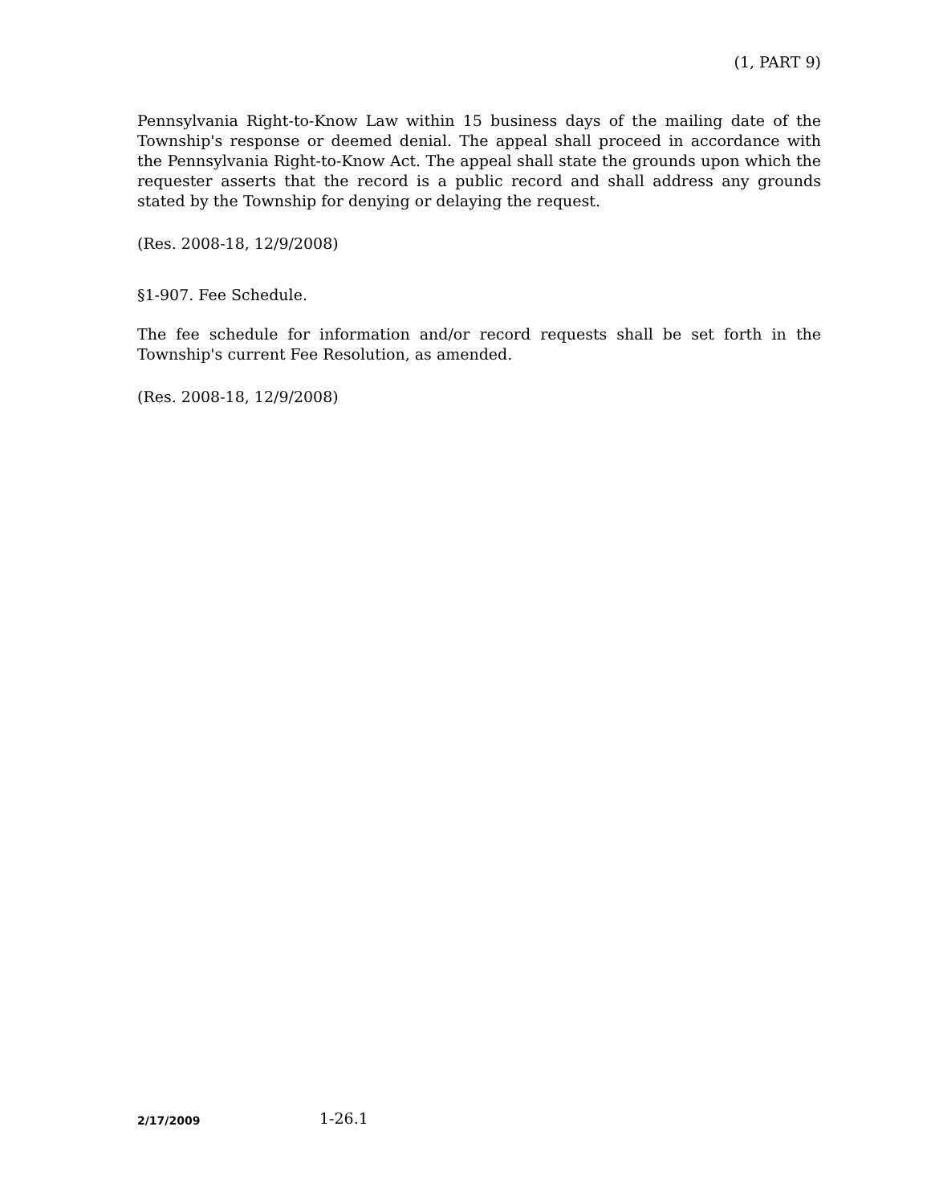(1, PART 9)
Pennsylvania Right-to-Know Law within 15 business days of the mailing date of the Township's response or deemed denial. The appeal shall proceed in accordance with the Pennsylvania Right-to-Know Act. The appeal shall state the grounds upon which the requester asserts that the record is a public record and shall address any grounds stated by the Township for denying or delaying the request.
(Res. 2008-18, 12/9/2008)
§1-907. Fee Schedule.
The fee schedule for information and/or record requests shall be set forth in the Township's current Fee Resolution, as amended.
(Res. 2008-18, 12/9/2008)
2/17/2009 1-26.1